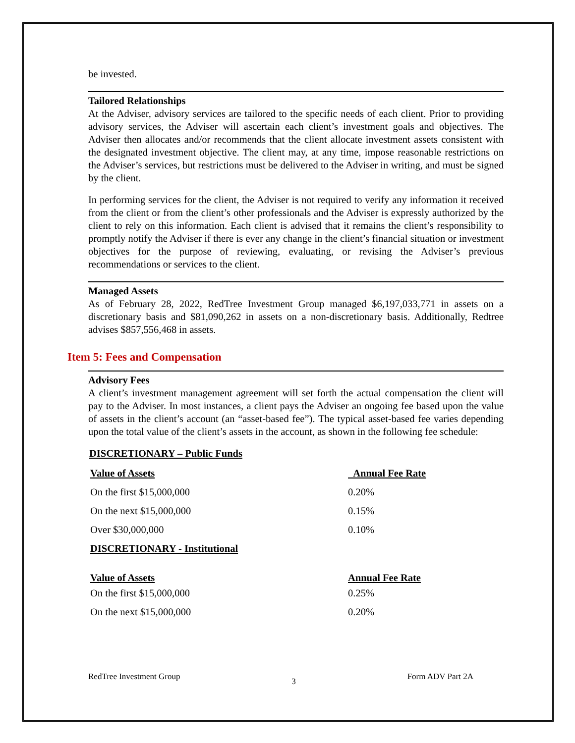be invested.
Tailored Relationships
At the Adviser, advisory services are tailored to the specific needs of each client. Prior to providing advisory services, the Adviser will ascertain each client’s investment goals and objectives. The Adviser then allocates and/or recommends that the client allocate investment assets consistent with the designated investment objective. The client may, at any time, impose reasonable restrictions on the Adviser’s services, but restrictions must be delivered to the Adviser in writing, and must be signed by the client.
In performing services for the client, the Adviser is not required to verify any information it received from the client or from the client’s other professionals and the Adviser is expressly authorized by the client to rely on this information. Each client is advised that it remains the client’s responsibility to promptly notify the Adviser if there is ever any change in the client’s financial situation or investment objectives for the purpose of reviewing, evaluating, or revising the Adviser’s previous recommendations or services to the client.
Managed Assets
As of February 28, 2022, RedTree Investment Group managed $6,197,033,771 in assets on a discretionary basis and $81,090,262 in assets on a non-discretionary basis. Additionally, Redtree advises $857,556,468 in assets.
Item 5: Fees and Compensation
Advisory Fees
A client’s investment management agreement will set forth the actual compensation the client will pay to the Adviser. In most instances, a client pays the Adviser an ongoing fee based upon the value of assets in the client’s account (an “asset-based fee”). The typical asset-based fee varies depending upon the total value of the client’s assets in the account, as shown in the following fee schedule:
DISCRETIONARY – Public Funds
| Value of Assets | Annual Fee Rate |
| --- | --- |
| On the first $15,000,000 | 0.20% |
| On the next $15,000,000 | 0.15% |
| Over $30,000,000 | 0.10% |
| DISCRETIONARY - Institutional | |
| Value of Assets | Annual Fee Rate |
| On the first $15,000,000 | 0.25% |
| On the next $15,000,000 | 0.20% |
RedTree Investment Group 3 Form ADV Part 2A